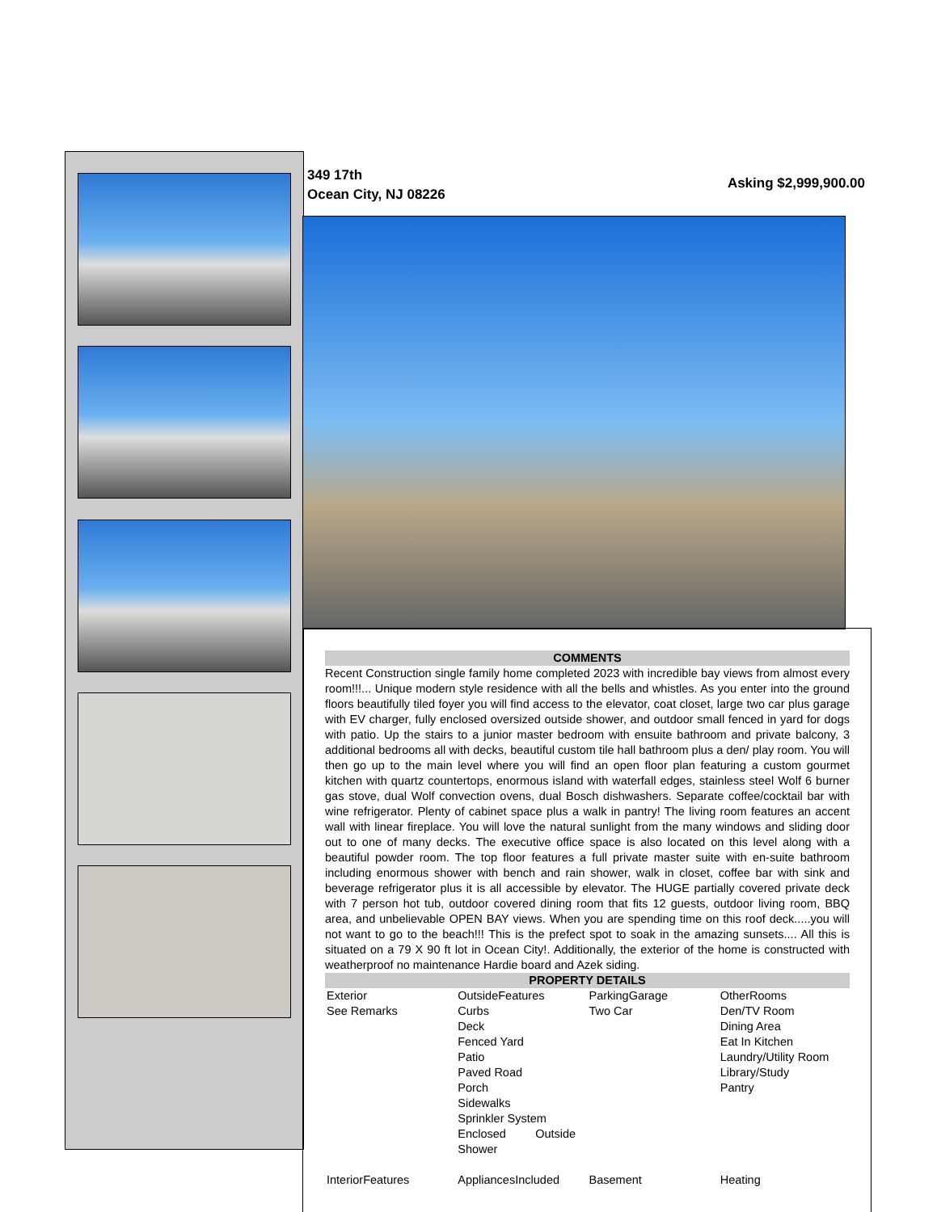349 17th
Ocean City, NJ 08226
Asking $2,999,900.00
COMMENTS
Recent Construction single family home completed 2023 with incredible bay views from almost every room!!!... Unique modern style residence with all the bells and whistles. As you enter into the ground floors beautifully tiled foyer you will find access to the elevator, coat closet, large two car plus garage with EV charger, fully enclosed oversized outside shower, and outdoor small fenced in yard for dogs with patio. Up the stairs to a junior master bedroom with ensuite bathroom and private balcony, 3 additional bedrooms all with decks, beautiful custom tile hall bathroom plus a den/ play room. You will then go up to the main level where you will find an open floor plan featuring a custom gourmet kitchen with quartz countertops, enormous island with waterfall edges, stainless steel Wolf 6 burner gas stove, dual Wolf convection ovens, dual Bosch dishwashers. Separate coffee/cocktail bar with wine refrigerator. Plenty of cabinet space plus a walk in pantry! The living room features an accent wall with linear fireplace. You will love the natural sunlight from the many windows and sliding door out to one of many decks. The executive office space is also located on this level along with a beautiful powder room. The top floor features a full private master suite with en-suite bathroom including enormous shower with bench and rain shower, walk in closet, coffee bar with sink and beverage refrigerator plus it is all accessible by elevator. The HUGE partially covered private deck with 7 person hot tub, outdoor covered dining room that fits 12 guests, outdoor living room, BBQ area, and unbelievable OPEN BAY views. When you are spending time on this roof deck.....you will not want to go to the beach!!! This is the prefect spot to soak in the amazing sunsets.... All this is situated on a 79 X 90 ft lot in Ocean City!. Additionally, the exterior of the home is constructed with weatherproof no maintenance Hardie board and Azek siding.
PROPERTY DETAILS
| Exterior See Remarks | OutsideFeatures Curbs Deck Fenced Yard Patio Paved Road Porch Sidewalks Sprinkler System Enclosed Outside Shower | ParkingGarage Two Car | OtherRooms Den/TV Room Dining Area Eat In Kitchen Laundry/Utility Room Library/Study Pantry |
| InteriorFeatures | AppliancesIncluded | Basement | Heating |